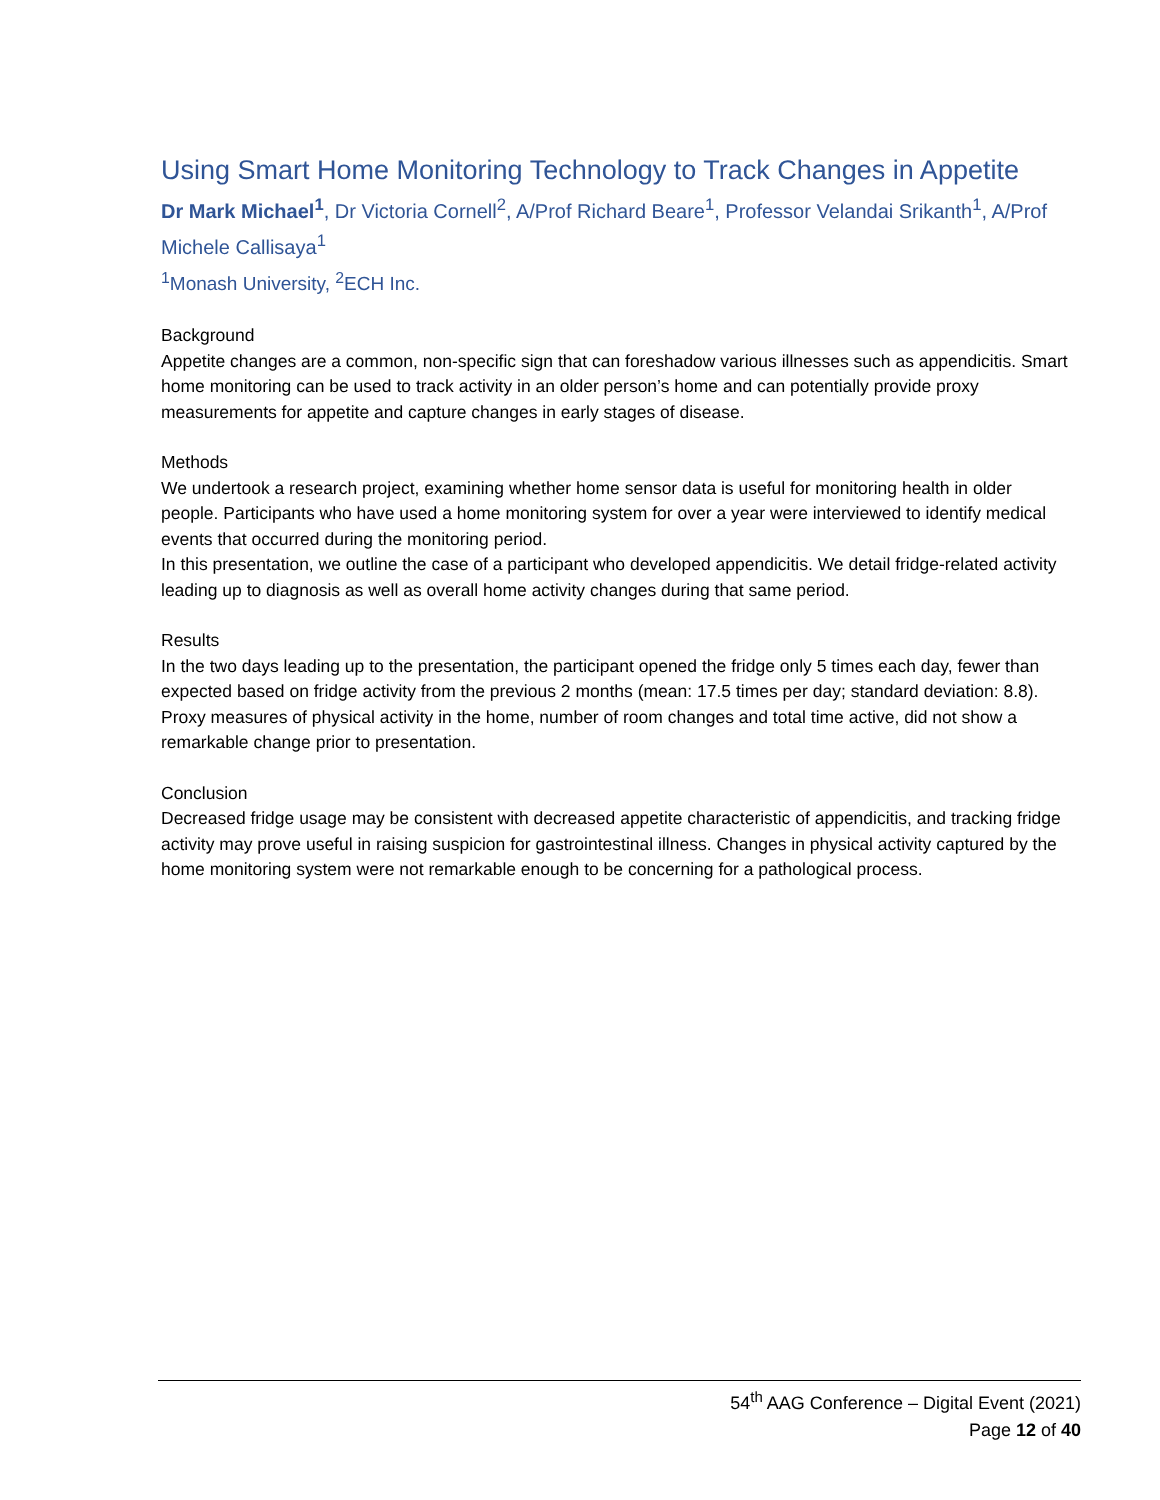Using Smart Home Monitoring Technology to Track Changes in Appetite
Dr Mark Michael<sup>1</sup>, Dr Victoria Cornell<sup>2</sup>, A/Prof Richard Beare<sup>1</sup>, Professor Velandai Srikanth<sup>1</sup>, A/Prof Michele Callisaya<sup>1</sup>
<sup>1</sup> Monash University, <sup>2</sup>ECH Inc.
Background
Appetite changes are a common, non-specific sign that can foreshadow various illnesses such as appendicitis. Smart home monitoring can be used to track activity in an older person’s home and can potentially provide proxy measurements for appetite and capture changes in early stages of disease.
Methods
We undertook a research project, examining whether home sensor data is useful for monitoring health in older people. Participants who have used a home monitoring system for over a year were interviewed to identify medical events that occurred during the monitoring period.
In this presentation, we outline the case of a participant who developed appendicitis. We detail fridge-related activity leading up to diagnosis as well as overall home activity changes during that same period.
Results
In the two days leading up to the presentation, the participant opened the fridge only 5 times each day, fewer than expected based on fridge activity from the previous 2 months (mean: 17.5 times per day; standard deviation: 8.8). Proxy measures of physical activity in the home, number of room changes and total time active, did not show a remarkable change prior to presentation.
Conclusion
Decreased fridge usage may be consistent with decreased appetite characteristic of appendicitis, and tracking fridge activity may prove useful in raising suspicion for gastrointestinal illness. Changes in physical activity captured by the home monitoring system were not remarkable enough to be concerning for a pathological process.
54<sup>th</sup> AAG Conference – Digital Event (2021)
Page 12 of 40